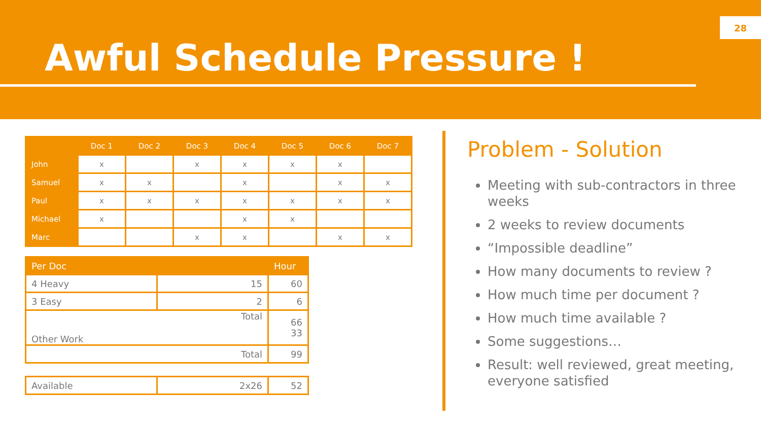Awful Schedule Pressure !
28
| | Doc 1 | Doc 2 | Doc 3 | Doc 4 | Doc 5 | Doc 6 | Doc 7 |
| --- | --- | --- | --- | --- | --- | --- | --- |
| John | x | | x | x | x | x | |
| Samuel | x | x | | x | | x | x |
| Paul | x | x | x | x | x | x | x |
| Michael | x | | | x | x | | |
| Marc | | | x | x | | x | x |
| Per Doc | | Hour |
| --- | --- | --- |
| 4 Heavy | 15 | 60 |
| 3 Easy | 2 | 6 |
| Other Work | Total | 66 33 |
| Total | | 99 |
| Available | 2x26 | 52 |
Problem - Solution
Meeting with sub-contractors in three weeks
2 weeks to review documents
“Impossible deadline”
How many documents to review ?
How much time per document ?
How much time available ?
Some suggestions…
Result: well reviewed, great meeting, everyone satisfied